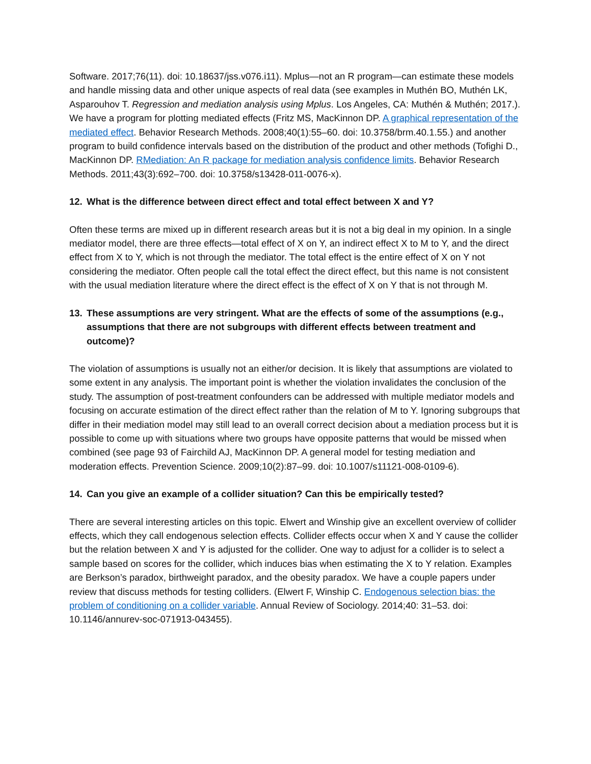Software. 2017;76(11). doi: 10.18637/jss.v076.i11). Mplus—not an R program—can estimate these models and handle missing data and other unique aspects of real data (see examples in Muthén BO, Muthén LK, Asparouhov T. Regression and mediation analysis using Mplus. Los Angeles, CA: Muthén & Muthén; 2017.). We have a program for plotting mediated effects (Fritz MS, MacKinnon DP. A graphical representation of the mediated effect. Behavior Research Methods. 2008;40(1):55–60. doi: 10.3758/brm.40.1.55.) and another program to build confidence intervals based on the distribution of the product and other methods (Tofighi D., MacKinnon DP. RMediation: An R package for mediation analysis confidence limits. Behavior Research Methods. 2011;43(3):692–700. doi: 10.3758/s13428-011-0076-x).
12. What is the difference between direct effect and total effect between X and Y?
Often these terms are mixed up in different research areas but it is not a big deal in my opinion. In a single mediator model, there are three effects—total effect of X on Y, an indirect effect X to M to Y, and the direct effect from X to Y, which is not through the mediator. The total effect is the entire effect of X on Y not considering the mediator. Often people call the total effect the direct effect, but this name is not consistent with the usual mediation literature where the direct effect is the effect of X on Y that is not through M.
13. These assumptions are very stringent. What are the effects of some of the assumptions (e.g., assumptions that there are not subgroups with different effects between treatment and outcome)?
The violation of assumptions is usually not an either/or decision. It is likely that assumptions are violated to some extent in any analysis. The important point is whether the violation invalidates the conclusion of the study. The assumption of post-treatment confounders can be addressed with multiple mediator models and focusing on accurate estimation of the direct effect rather than the relation of M to Y. Ignoring subgroups that differ in their mediation model may still lead to an overall correct decision about a mediation process but it is possible to come up with situations where two groups have opposite patterns that would be missed when combined (see page 93 of Fairchild AJ, MacKinnon DP. A general model for testing mediation and moderation effects. Prevention Science. 2009;10(2):87–99. doi: 10.1007/s11121-008-0109-6).
14. Can you give an example of a collider situation? Can this be empirically tested?
There are several interesting articles on this topic. Elwert and Winship give an excellent overview of collider effects, which they call endogenous selection effects. Collider effects occur when X and Y cause the collider but the relation between X and Y is adjusted for the collider. One way to adjust for a collider is to select a sample based on scores for the collider, which induces bias when estimating the X to Y relation. Examples are Berkson’s paradox, birthweight paradox, and the obesity paradox. We have a couple papers under review that discuss methods for testing colliders. (Elwert F, Winship C. Endogenous selection bias: the problem of conditioning on a collider variable. Annual Review of Sociology. 2014;40: 31–53. doi: 10.1146/annurev-soc-071913-043455).